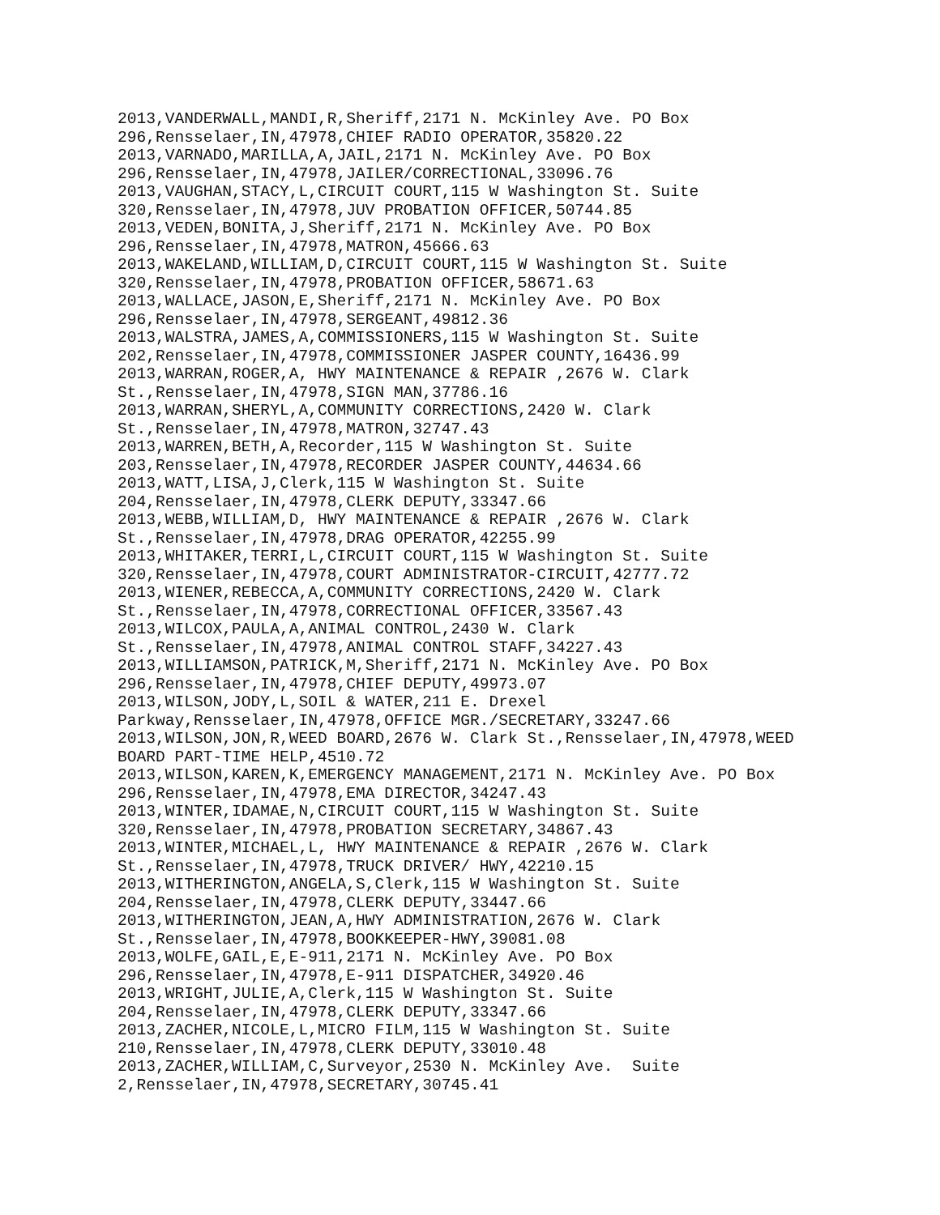2013,VANDERWALL,MANDI,R,Sheriff,2171 N. McKinley Ave. PO Box
296,Rensselaer,IN,47978,CHIEF RADIO OPERATOR,35820.22
2013,VARNADO,MARILLA,A,JAIL,2171 N. McKinley Ave. PO Box
296,Rensselaer,IN,47978,JAILER/CORRECTIONAL,33096.76
2013,VAUGHAN,STACY,L,CIRCUIT COURT,115 W Washington St. Suite
320,Rensselaer,IN,47978,JUV PROBATION OFFICER,50744.85
2013,VEDEN,BONITA,J,Sheriff,2171 N. McKinley Ave. PO Box
296,Rensselaer,IN,47978,MATRON,45666.63
2013,WAKELAND,WILLIAM,D,CIRCUIT COURT,115 W Washington St. Suite
320,Rensselaer,IN,47978,PROBATION OFFICER,58671.63
2013,WALLACE,JASON,E,Sheriff,2171 N. McKinley Ave. PO Box
296,Rensselaer,IN,47978,SERGEANT,49812.36
2013,WALSTRA,JAMES,A,COMMISSIONERS,115 W Washington St. Suite
202,Rensselaer,IN,47978,COMMISSIONER JASPER COUNTY,16436.99
2013,WARRAN,ROGER,A, HWY MAINTENANCE & REPAIR ,2676 W. Clark
St.,Rensselaer,IN,47978,SIGN MAN,37786.16
2013,WARRAN,SHERYL,A,COMMUNITY CORRECTIONS,2420 W. Clark
St.,Rensselaer,IN,47978,MATRON,32747.43
2013,WARREN,BETH,A,Recorder,115 W Washington St. Suite
203,Rensselaer,IN,47978,RECORDER JASPER COUNTY,44634.66
2013,WATT,LISA,J,Clerk,115 W Washington St. Suite
204,Rensselaer,IN,47978,CLERK DEPUTY,33347.66
2013,WEBB,WILLIAM,D, HWY MAINTENANCE & REPAIR ,2676 W. Clark
St.,Rensselaer,IN,47978,DRAG OPERATOR,42255.99
2013,WHITAKER,TERRI,L,CIRCUIT COURT,115 W Washington St. Suite
320,Rensselaer,IN,47978,COURT ADMINISTRATOR-CIRCUIT,42777.72
2013,WIENER,REBECCA,A,COMMUNITY CORRECTIONS,2420 W. Clark
St.,Rensselaer,IN,47978,CORRECTIONAL OFFICER,33567.43
2013,WILCOX,PAULA,A,ANIMAL CONTROL,2430 W. Clark
St.,Rensselaer,IN,47978,ANIMAL CONTROL STAFF,34227.43
2013,WILLIAMSON,PATRICK,M,Sheriff,2171 N. McKinley Ave. PO Box
296,Rensselaer,IN,47978,CHIEF DEPUTY,49973.07
2013,WILSON,JODY,L,SOIL & WATER,211 E. Drexel
Parkway,Rensselaer,IN,47978,OFFICE MGR./SECRETARY,33247.66
2013,WILSON,JON,R,WEED BOARD,2676 W. Clark St.,Rensselaer,IN,47978,WEED
BOARD PART-TIME HELP,4510.72
2013,WILSON,KAREN,K,EMERGENCY MANAGEMENT,2171 N. McKinley Ave. PO Box
296,Rensselaer,IN,47978,EMA DIRECTOR,34247.43
2013,WINTER,IDAMAE,N,CIRCUIT COURT,115 W Washington St. Suite
320,Rensselaer,IN,47978,PROBATION SECRETARY,34867.43
2013,WINTER,MICHAEL,L, HWY MAINTENANCE & REPAIR ,2676 W. Clark
St.,Rensselaer,IN,47978,TRUCK DRIVER/ HWY,42210.15
2013,WITHERINGTON,ANGELA,S,Clerk,115 W Washington St. Suite
204,Rensselaer,IN,47978,CLERK DEPUTY,33447.66
2013,WITHERINGTON,JEAN,A,HWY ADMINISTRATION,2676 W. Clark
St.,Rensselaer,IN,47978,BOOKKEEPER-HWY,39081.08
2013,WOLFE,GAIL,E,E-911,2171 N. McKinley Ave. PO Box
296,Rensselaer,IN,47978,E-911 DISPATCHER,34920.46
2013,WRIGHT,JULIE,A,Clerk,115 W Washington St. Suite
204,Rensselaer,IN,47978,CLERK DEPUTY,33347.66
2013,ZACHER,NICOLE,L,MICRO FILM,115 W Washington St. Suite
210,Rensselaer,IN,47978,CLERK DEPUTY,33010.48
2013,ZACHER,WILLIAM,C,Surveyor,2530 N. McKinley Ave.  Suite
2,Rensselaer,IN,47978,SECRETARY,30745.41